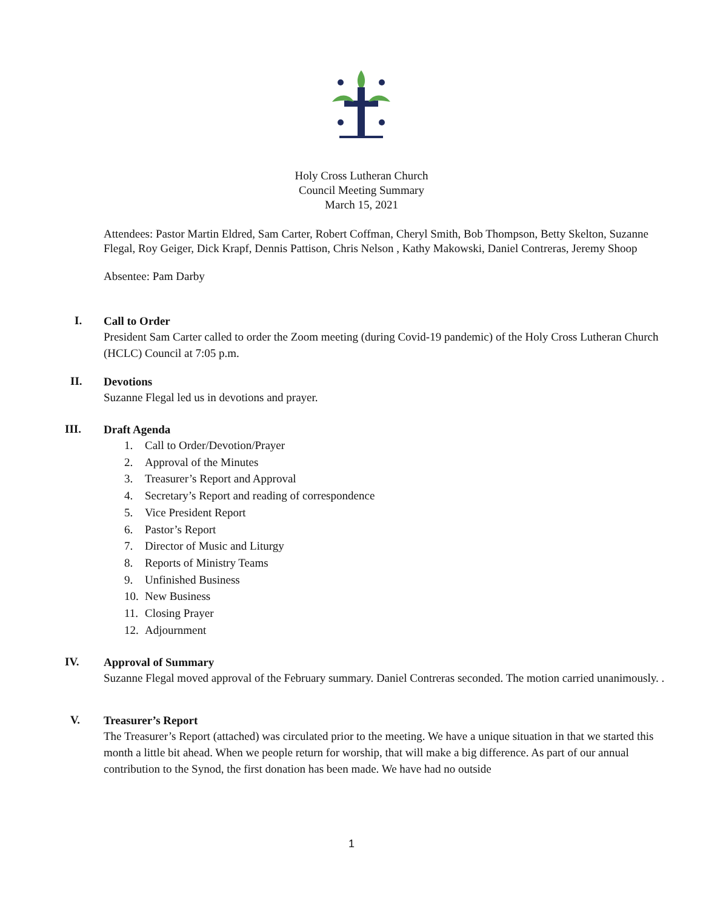Holy Cross Lutheran Church
Council Meeting Summary
March 15, 2021
Attendees: Pastor Martin Eldred, Sam Carter, Robert Coffman, Cheryl Smith, Bob Thompson, Betty Skelton, Suzanne Flegal, Roy Geiger, Dick Krapf, Dennis Pattison, Chris Nelson , Kathy Makowski, Daniel Contreras, Jeremy Shoop
Absentee: Pam Darby
I.
Call to Order
President Sam Carter called to order the Zoom meeting (during Covid-19 pandemic) of the Holy Cross Lutheran Church (HCLC) Council at 7:05 p.m.
II.
Devotions
Suzanne Flegal led us in devotions and prayer.
III.
Draft Agenda
1. Call to Order/Devotion/Prayer
2. Approval of the Minutes
3. Treasurer’s Report and Approval
4. Secretary’s Report and reading of correspondence
5. Vice President Report
6. Pastor’s Report
7. Director of Music and Liturgy
8. Reports of Ministry Teams
9. Unfinished Business
10. New Business
11. Closing Prayer
12. Adjournment
IV.
Approval of Summary
Suzanne Flegal moved approval of the February summary. Daniel Contreras seconded. The motion carried unanimously. .
V.
Treasurer’s Report
The Treasurer’s Report (attached) was circulated prior to the meeting. We have a unique situation in that we started this month a little bit ahead. When we people return for worship, that will make a big difference. As part of our annual contribution to the Synod, the first donation has been made. We have had no outside
1